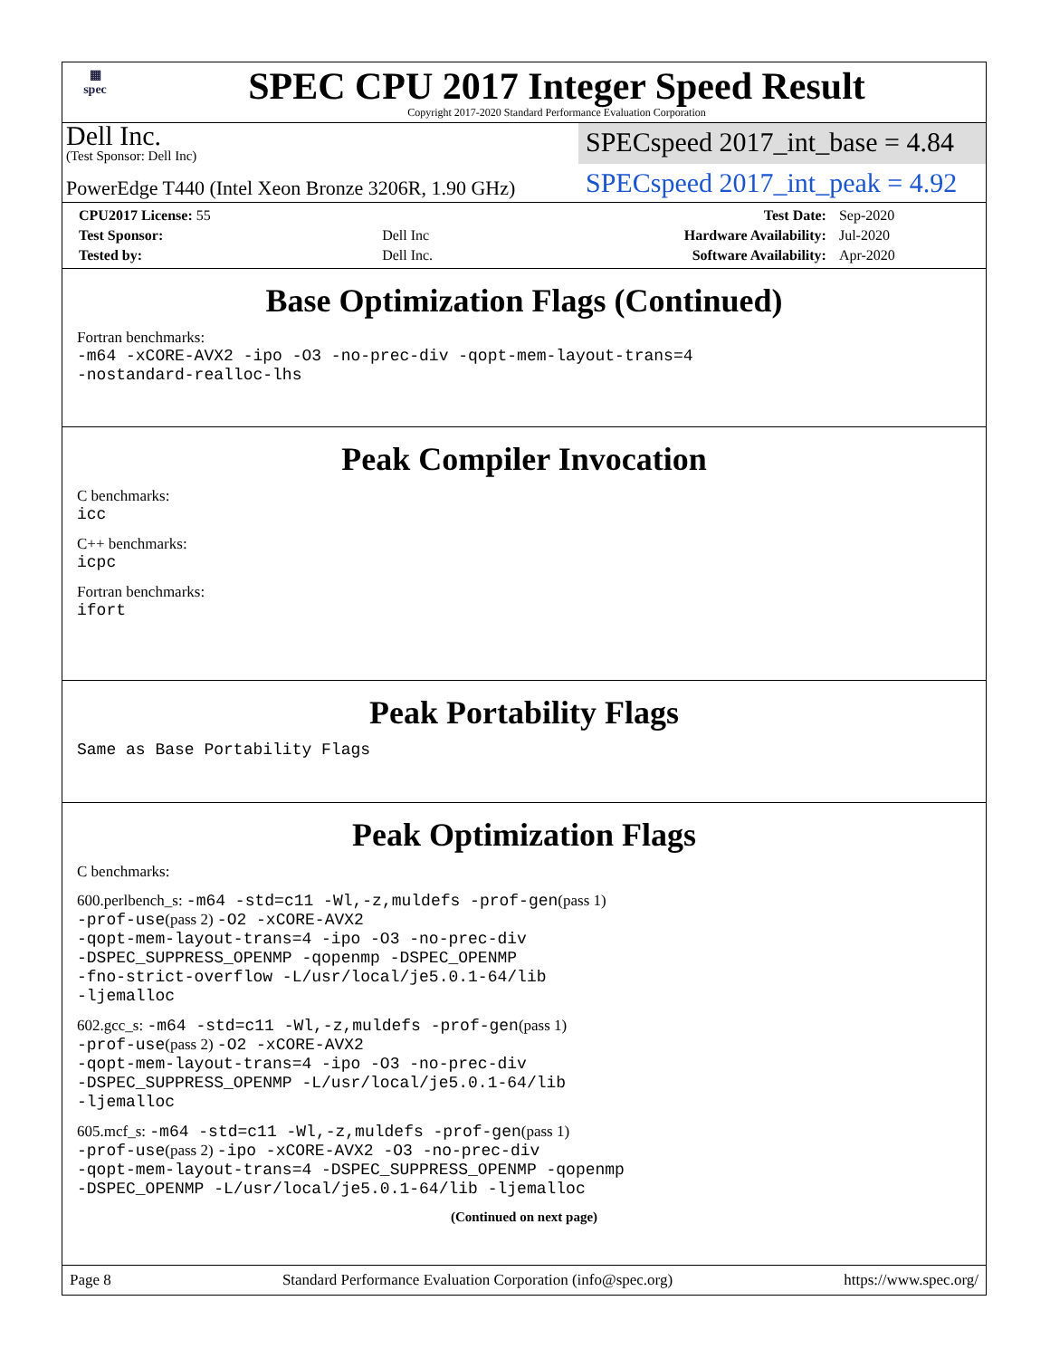▦
spec
SPEC CPU 2017 Integer Speed Result
Copyright 2017-2020 Standard Performance Evaluation Corporation
Dell Inc.
(Test Sponsor: Dell Inc)
SPECspeed 2017_int_base = 4.84
PowerEdge T440 (Intel Xeon Bronze 3206R, 1.90 GHz)
SPECspeed 2017_int_peak = 4.92
| CPU2017 License: 55 | | Test Date: | Sep-2020 |
| Test Sponsor: | Dell Inc | Hardware Availability: | Jul-2020 |
| Tested by: | Dell Inc. | Software Availability: | Apr-2020 |
Base Optimization Flags (Continued)
Fortran benchmarks:
-m64 -xCORE-AVX2 -ipo -O3 -no-prec-div -qopt-mem-layout-trans=4
-nostandard-realloc-lhs
Peak Compiler Invocation
C benchmarks:
icc
C++ benchmarks:
icpc
Fortran benchmarks:
ifort
Peak Portability Flags
Same as Base Portability Flags
Peak Optimization Flags
C benchmarks:
600.perlbench_s: -m64 -std=c11 -Wl,-z,muldefs -prof-gen(pass 1)
-prof-use(pass 2) -O2 -xCORE-AVX2
-qopt-mem-layout-trans=4 -ipo -O3 -no-prec-div
-DSPEC_SUPPRESS_OPENMP -qopenmp -DSPEC_OPENMP
-fno-strict-overflow -L/usr/local/je5.0.1-64/lib
-ljemalloc
602.gcc_s: -m64 -std=c11 -Wl,-z,muldefs -prof-gen(pass 1)
-prof-use(pass 2) -O2 -xCORE-AVX2
-qopt-mem-layout-trans=4 -ipo -O3 -no-prec-div
-DSPEC_SUPPRESS_OPENMP -L/usr/local/je5.0.1-64/lib
-ljemalloc
605.mcf_s: -m64 -std=c11 -Wl,-z,muldefs -prof-gen(pass 1)
-prof-use(pass 2) -ipo -xCORE-AVX2 -O3 -no-prec-div
-qopt-mem-layout-trans=4 -DSPEC_SUPPRESS_OPENMP -qopenmp
-DSPEC_OPENMP -L/usr/local/je5.0.1-64/lib -ljemalloc
(Continued on next page)
Page 8 Standard Performance Evaluation Corporation (info@spec.org) https://www.spec.org/